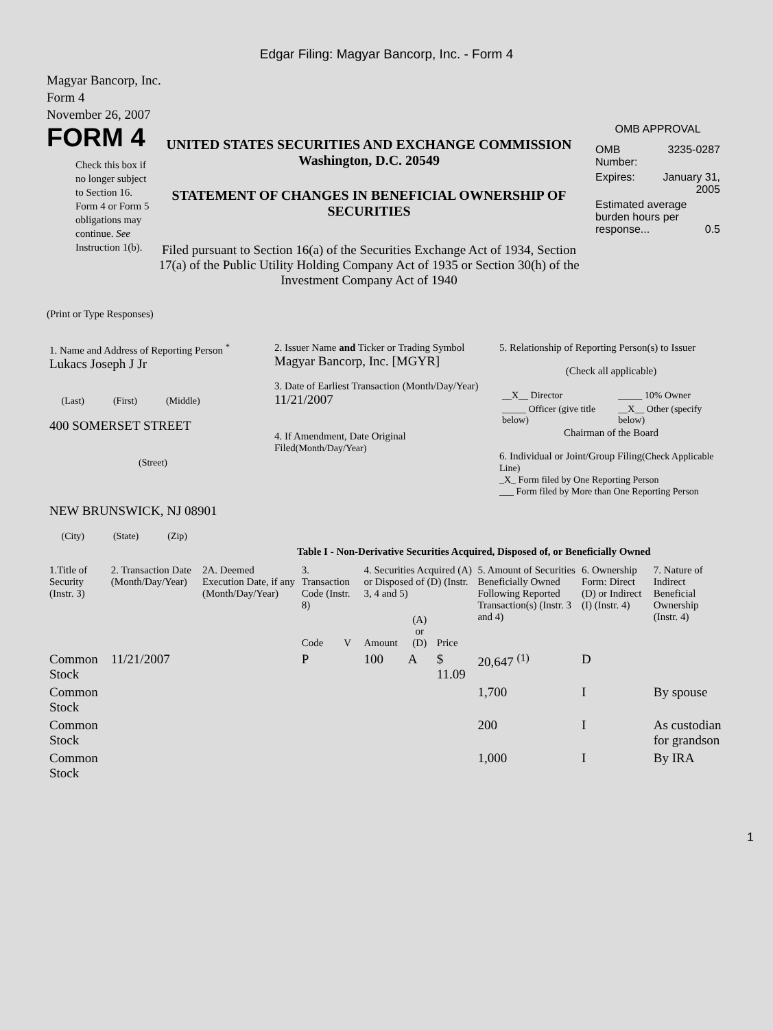Edgar Filing: Magyar Bancorp, Inc. - Form 4
Magyar Bancorp, Inc.
Form 4
November 26, 2007
FORM 4
Check this box if no longer subject to Section 16. Form 4 or Form 5 obligations may continue. See Instruction 1(b).
UNITED STATES SECURITIES AND EXCHANGE COMMISSION
Washington, D.C. 20549
STATEMENT OF CHANGES IN BENEFICIAL OWNERSHIP OF SECURITIES
Filed pursuant to Section 16(a) of the Securities Exchange Act of 1934, Section 17(a) of the Public Utility Holding Company Act of 1935 or Section 30(h) of the Investment Company Act of 1940
OMB APPROVAL
| OMB Number: | 3235-0287 |
| Expires: | January 31, 2005 |
| Estimated average burden hours per response... 0.5 | |
(Print or Type Responses)
| 1. Name and Address of Reporting Person <sup>*</sup> Lukacs Joseph J Jr (Last) (First) (Middle) 400 SOMERSET STREET (Street) NEW BRUNSWICK, NJ 08901 (City) (State) (Zip) | 2. Issuer Name and Ticker or Trading Symbol Magyar Bancorp, Inc. [MGYR] 3. Date of Earliest Transaction (Month/Day/Year) 11/21/2007 4. If Amendment, Date Original Filed (Month/Day/Year) | 5. Relationship of Reporting Person(s) to Issuer (Check all applicable) / __X__ Director / _____ 10% Owner / / _____ Officer (give title below) / __X__ Other (specify below) / Chairman of the Board 6. Individual or Joint/Group Filing (Check Applicable Line) _X_ Form filed by One Reporting Person ___ Form filed by More than One Reporting Person |
Table I - Non-Derivative Securities Acquired, Disposed of, or Beneficially Owned
| 1.Title of Security (Instr. 3) | 2. Transaction Date (Month/Day/Year) | 2A. Deemed Execution Date, if any (Month/Day/Year) | 3. Transaction Code (Instr. 8) | | 4. Securities Acquired (A) or Disposed of (D) (Instr. 3, 4 and 5) | | | 5. Amount of Securities Beneficially Owned Following Reported Transaction(s) (Instr. 3 and 4) | 6. Ownership Form: Direct (D) or Indirect (I) (Instr. 4) | 7. Nature of Indirect Beneficial Ownership (Instr. 4) |
| --- | --- | --- | --- | --- | --- | --- | --- | --- | --- | --- |
| | | | Code | V | Amount | (A) or (D) | Price | | | |
| Common Stock | 11/21/2007 | | P | | 100 | A | $ 11.09 | 20,647 <sup>(1)</sup> | D | |
| Common Stock | | | | | | | | 1,700 | I | By spouse |
| Common Stock | | | | | | | | 200 | I | As custodian for grandson |
| Common Stock | | | | | | | | 1,000 | I | By IRA |
1